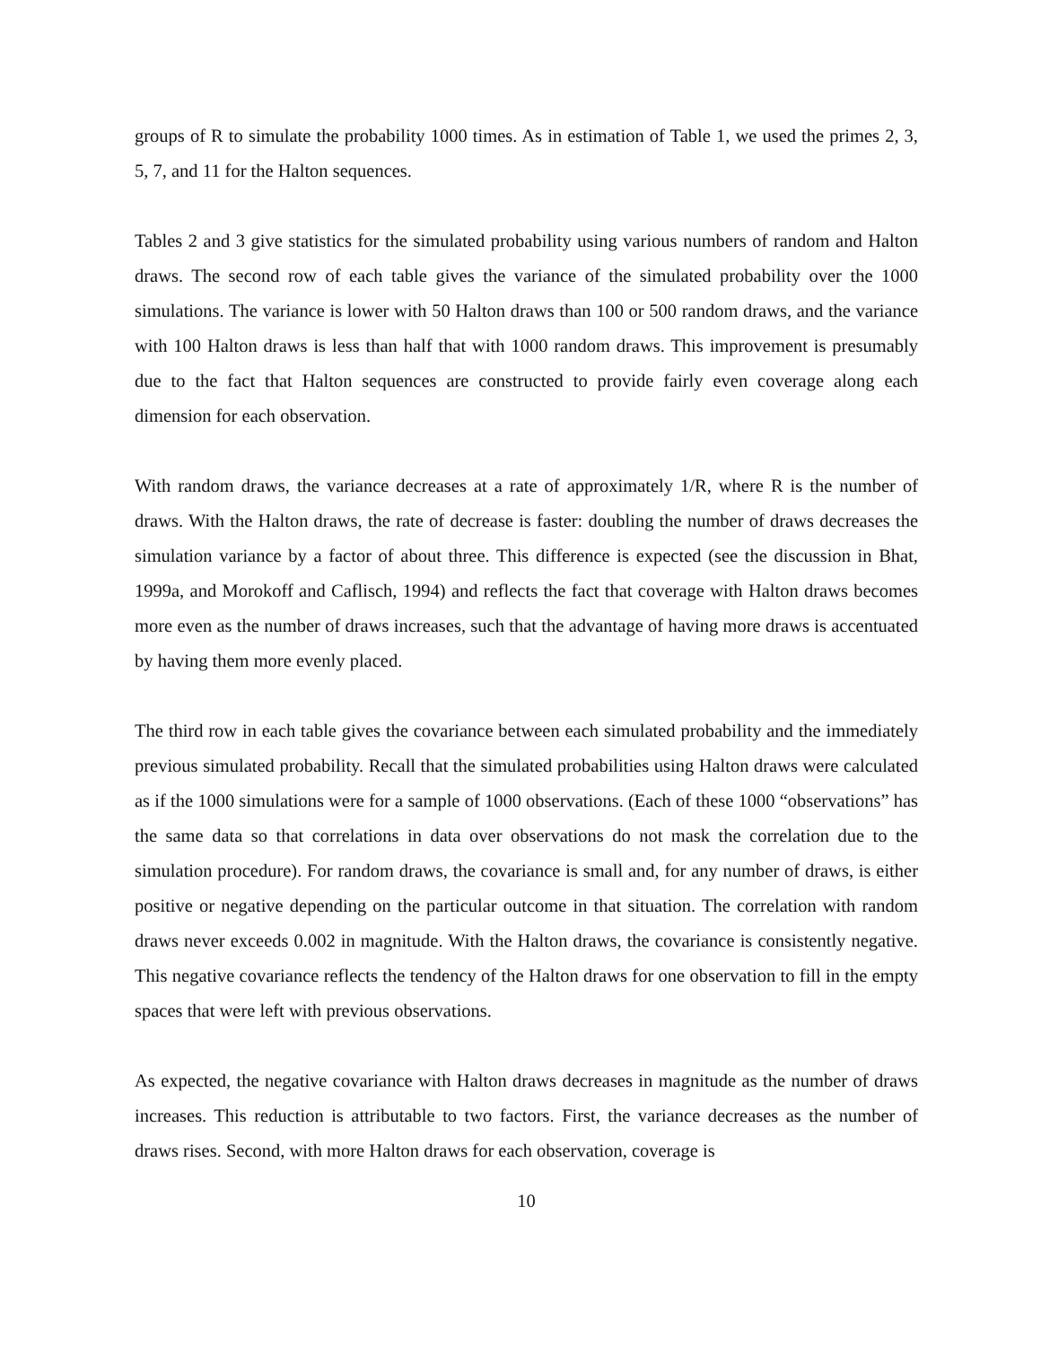groups of R to simulate the probability 1000 times. As in estimation of Table 1, we used the primes 2, 3, 5, 7, and 11 for the Halton sequences.
Tables 2 and 3 give statistics for the simulated probability using various numbers of random and Halton draws. The second row of each table gives the variance of the simulated probability over the 1000 simulations. The variance is lower with 50 Halton draws than 100 or 500 random draws, and the variance with 100 Halton draws is less than half that with 1000 random draws. This improvement is presumably due to the fact that Halton sequences are constructed to provide fairly even coverage along each dimension for each observation.
With random draws, the variance decreases at a rate of approximately 1/R, where R is the number of draws. With the Halton draws, the rate of decrease is faster: doubling the number of draws decreases the simulation variance by a factor of about three. This difference is expected (see the discussion in Bhat, 1999a, and Morokoff and Caflisch, 1994) and reflects the fact that coverage with Halton draws becomes more even as the number of draws increases, such that the advantage of having more draws is accentuated by having them more evenly placed.
The third row in each table gives the covariance between each simulated probability and the immediately previous simulated probability. Recall that the simulated probabilities using Halton draws were calculated as if the 1000 simulations were for a sample of 1000 observations. (Each of these 1000 “observations” has the same data so that correlations in data over observations do not mask the correlation due to the simulation procedure). For random draws, the covariance is small and, for any number of draws, is either positive or negative depending on the particular outcome in that situation. The correlation with random draws never exceeds 0.002 in magnitude. With the Halton draws, the covariance is consistently negative. This negative covariance reflects the tendency of the Halton draws for one observation to fill in the empty spaces that were left with previous observations.
As expected, the negative covariance with Halton draws decreases in magnitude as the number of draws increases. This reduction is attributable to two factors. First, the variance decreases as the number of draws rises. Second, with more Halton draws for each observation, coverage is
10